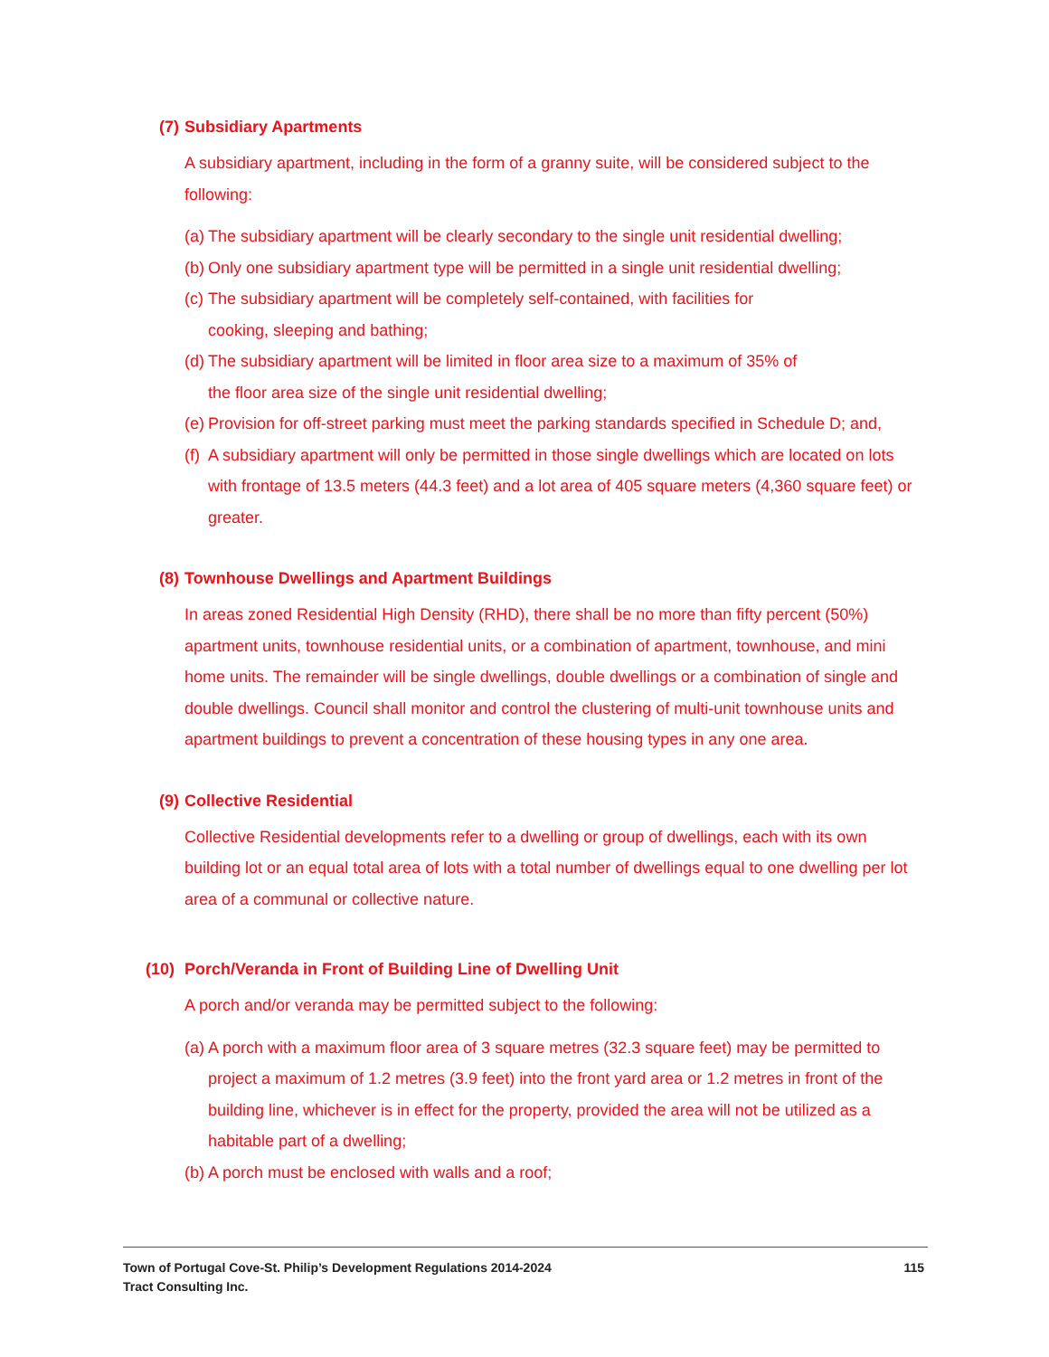(7) Subsidiary Apartments
A subsidiary apartment, including in the form of a granny suite, will be considered subject to the following:
(a) The subsidiary apartment will be clearly secondary to the single unit residential dwelling;
(b) Only one subsidiary apartment type will be permitted in a single unit residential dwelling;
(c) The subsidiary apartment will be completely self-contained, with facilities for
cooking, sleeping and bathing;
(d) The subsidiary apartment will be limited in floor area size to a maximum of 35% of
the floor area size of the single unit residential dwelling;
(e) Provision for off-street parking must meet the parking standards specified in Schedule D; and,
(f) A subsidiary apartment will only be permitted in those single dwellings which are located on lots with frontage of 13.5 meters (44.3 feet) and a lot area of 405 square meters (4,360 square feet) or greater.
(8) Townhouse Dwellings and Apartment Buildings
In areas zoned Residential High Density (RHD), there shall be no more than fifty percent (50%) apartment units, townhouse residential units, or a combination of apartment, townhouse, and mini home units. The remainder will be single dwellings, double dwellings or a combination of single and double dwellings. Council shall monitor and control the clustering of multi-unit townhouse units and apartment buildings to prevent a concentration of these housing types in any one area.
(9) Collective Residential
Collective Residential developments refer to a dwelling or group of dwellings, each with its own building lot or an equal total area of lots with a total number of dwellings equal to one dwelling per lot area of a communal or collective nature.
(10) Porch/Veranda in Front of Building Line of Dwelling Unit
A porch and/or veranda may be permitted subject to the following:
(a) A porch with a maximum floor area of 3 square metres (32.3 square feet) may be permitted to project a maximum of 1.2 metres (3.9 feet) into the front yard area or 1.2 metres in front of the building line, whichever is in effect for the property, provided the area will not be utilized as a habitable part of a dwelling;
(b) A porch must be enclosed with walls and a roof;
115 Town of Portugal Cove-St. Philip’s Development Regulations 2014-2024
Tract Consulting Inc.